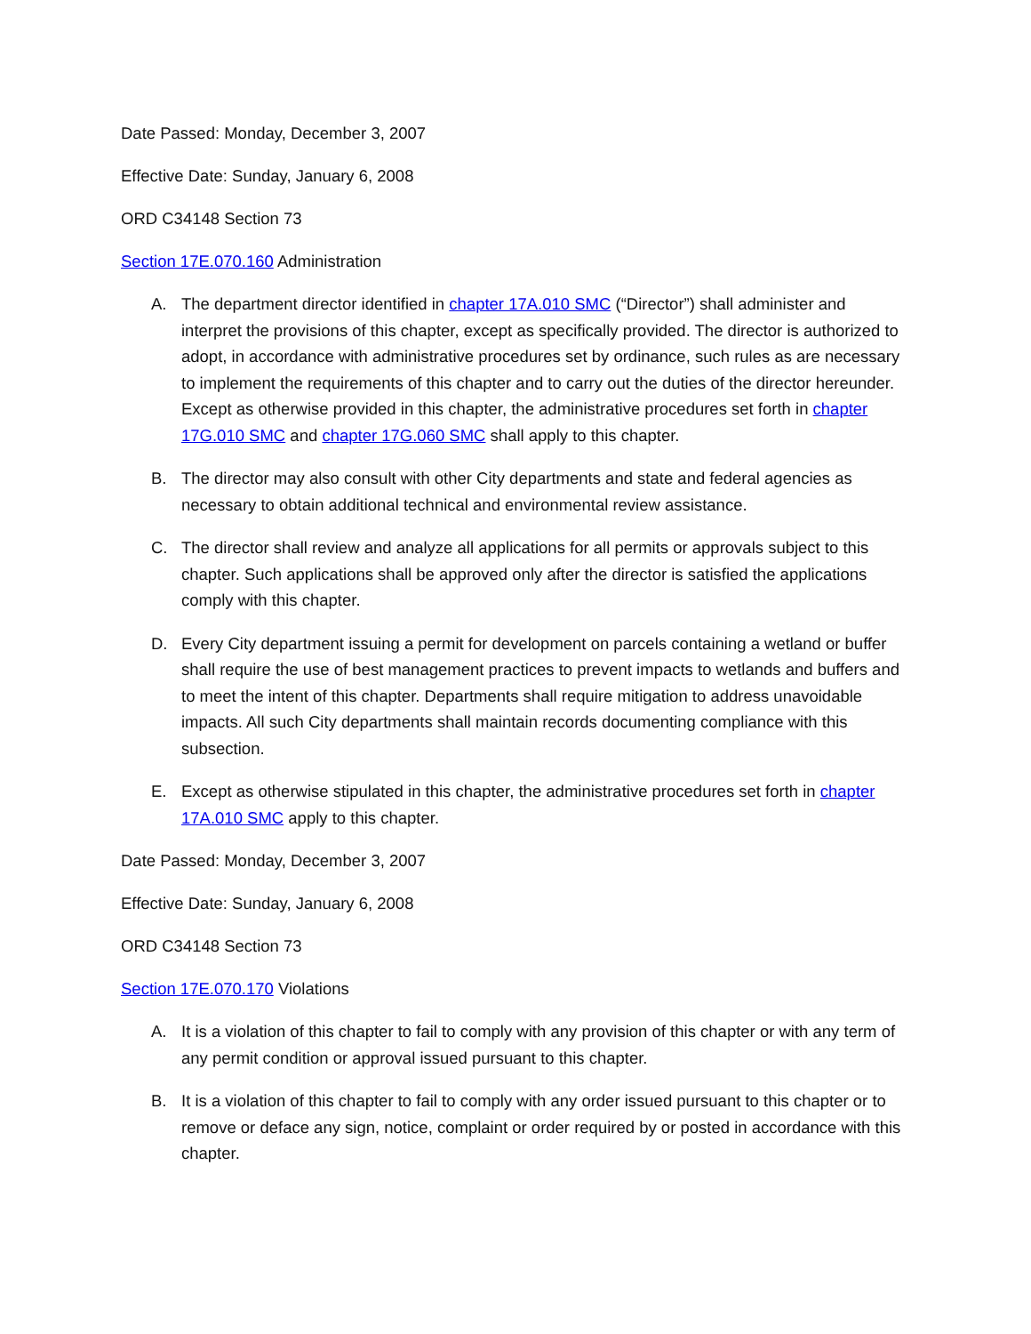Date Passed: Monday, December 3, 2007
Effective Date: Sunday, January 6, 2008
ORD C34148 Section 73
Section 17E.070.160 Administration
A. The department director identified in chapter 17A.010 SMC (“Director”) shall administer and interpret the provisions of this chapter, except as specifically provided. The director is authorized to adopt, in accordance with administrative procedures set by ordinance, such rules as are necessary to implement the requirements of this chapter and to carry out the duties of the director hereunder. Except as otherwise provided in this chapter, the administrative procedures set forth in chapter 17G.010 SMC and chapter 17G.060 SMC shall apply to this chapter.
B. The director may also consult with other City departments and state and federal agencies as necessary to obtain additional technical and environmental review assistance.
C. The director shall review and analyze all applications for all permits or approvals subject to this chapter. Such applications shall be approved only after the director is satisfied the applications comply with this chapter.
D. Every City department issuing a permit for development on parcels containing a wetland or buffer shall require the use of best management practices to prevent impacts to wetlands and buffers and to meet the intent of this chapter. Departments shall require mitigation to address unavoidable impacts. All such City departments shall maintain records documenting compliance with this subsection.
E. Except as otherwise stipulated in this chapter, the administrative procedures set forth in chapter 17A.010 SMC apply to this chapter.
Date Passed: Monday, December 3, 2007
Effective Date: Sunday, January 6, 2008
ORD C34148 Section 73
Section 17E.070.170 Violations
A. It is a violation of this chapter to fail to comply with any provision of this chapter or with any term of any permit condition or approval issued pursuant to this chapter.
B. It is a violation of this chapter to fail to comply with any order issued pursuant to this chapter or to remove or deface any sign, notice, complaint or order required by or posted in accordance with this chapter.